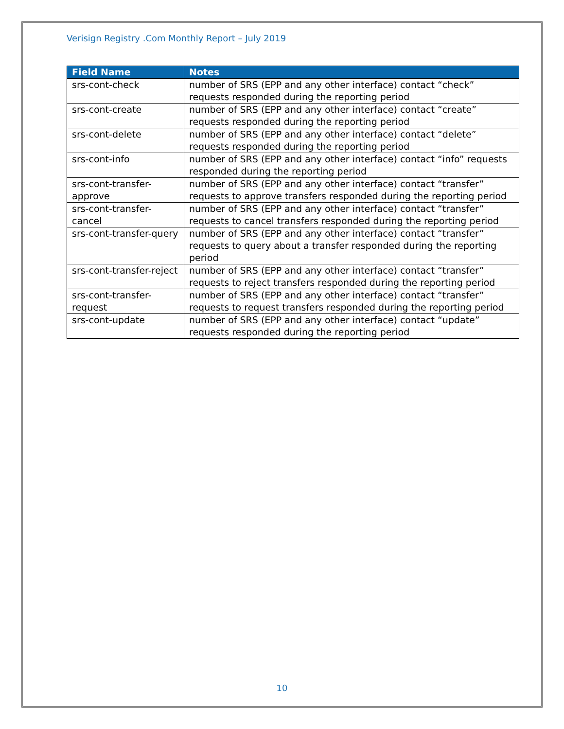Verisign Registry .Com Monthly Report – July 2019
| Field Name | Notes |
| --- | --- |
| srs-cont-check | number of SRS (EPP and any other interface) contact “check” requests responded during the reporting period |
| srs-cont-create | number of SRS (EPP and any other interface) contact “create” requests responded during the reporting period |
| srs-cont-delete | number of SRS (EPP and any other interface) contact “delete” requests responded during the reporting period |
| srs-cont-info | number of SRS (EPP and any other interface) contact “info” requests responded during the reporting period |
| srs-cont-transfer-approve | number of SRS (EPP and any other interface) contact “transfer” requests to approve transfers responded during the reporting period |
| srs-cont-transfer-cancel | number of SRS (EPP and any other interface) contact “transfer” requests to cancel transfers responded during the reporting period |
| srs-cont-transfer-query | number of SRS (EPP and any other interface) contact “transfer” requests to query about a transfer responded during the reporting period |
| srs-cont-transfer-reject | number of SRS (EPP and any other interface) contact “transfer” requests to reject transfers responded during the reporting period |
| srs-cont-transfer-request | number of SRS (EPP and any other interface) contact “transfer” requests to request transfers responded during the reporting period |
| srs-cont-update | number of SRS (EPP and any other interface) contact “update” requests responded during the reporting period |
10